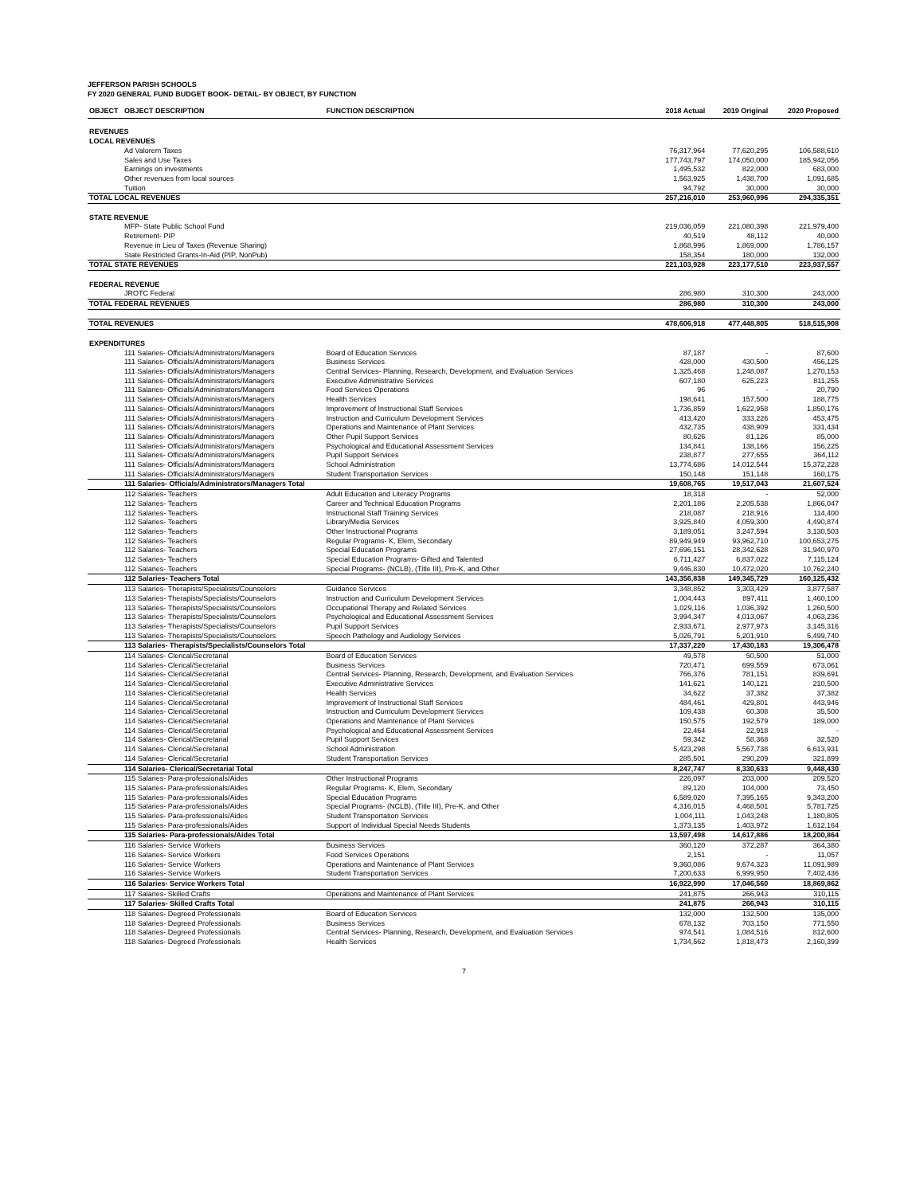JEFFERSON PARISH SCHOOLS
FY 2020 GENERAL FUND BUDGET BOOK- DETAIL- BY OBJECT, BY FUNCTION
| OBJECT | OBJECT DESCRIPTION | FUNCTION DESCRIPTION | 2018 Actual | 2019 Original | 2020 Proposed |
| --- | --- | --- | --- | --- | --- |
| REVENUES | | | | | |
| LOCAL REVENUES | | | | | |
| | Ad Valorem Taxes | | 76,317,964 | 77,620,295 | 106,588,610 |
| | Sales and Use Taxes | | 177,743,797 | 174,050,000 | 185,942,056 |
| | Earnings on investments | | 1,495,532 | 822,000 | 683,000 |
| | Other revenues from local sources | | 1,563,925 | 1,438,700 | 1,091,685 |
| | Tuition | | 94,792 | 30,000 | 30,000 |
| TOTAL LOCAL REVENUES | | | 257,216,010 | 253,960,996 | 294,335,351 |
| STATE REVENUE | | | | | |
| | MFP- State Public School Fund | | 219,036,059 | 221,080,398 | 221,979,400 |
| | Retirement- PIP | | 40,519 | 48,112 | 40,000 |
| | Revenue in Lieu of Taxes (Revenue Sharing) | | 1,868,996 | 1,869,000 | 1,786,157 |
| | State Restricted Grants-In-Aid (PIP, NonPub) | | 158,354 | 180,000 | 132,000 |
| TOTAL STATE REVENUES | | | 221,103,928 | 223,177,510 | 223,937,557 |
| FEDERAL REVENUE | | | | | |
| | JROTC Federal | | 286,980 | 310,300 | 243,000 |
| TOTAL FEDERAL REVENUES | | | 286,980 | 310,300 | 243,000 |
| TOTAL REVENUES | | | 478,606,918 | 477,448,805 | 518,515,908 |
| EXPENDITURES | | | | | |
| | 111 Salaries- Officials/Administrators/Managers | Board of Education Services | 87,187 | - | 87,600 |
| | 111 Salaries- Officials/Administrators/Managers | Business Services | 428,000 | 430,500 | 456,125 |
| | 111 Salaries- Officials/Administrators/Managers | Central Services- Planning, Research, Development, and Evaluation Services | 1,325,468 | 1,248,087 | 1,270,153 |
| | 111 Salaries- Officials/Administrators/Managers | Executive Administrative Services | 607,180 | 625,223 | 811,255 |
| | 111 Salaries- Officials/Administrators/Managers | Food Services Operations | 96 | - | 20,790 |
| | 111 Salaries- Officials/Administrators/Managers | Health Services | 198,641 | 157,500 | 188,775 |
| | 111 Salaries- Officials/Administrators/Managers | Improvement of Instructional Staff Services | 1,736,859 | 1,622,958 | 1,850,176 |
| | 111 Salaries- Officials/Administrators/Managers | Instruction and Curriculum Development Services | 413,420 | 333,226 | 453,475 |
| | 111 Salaries- Officials/Administrators/Managers | Operations and Maintenance of Plant Services | 432,735 | 438,909 | 331,434 |
| | 111 Salaries- Officials/Administrators/Managers | Other Pupil Support Services | 80,626 | 81,126 | 85,000 |
| | 111 Salaries- Officials/Administrators/Managers | Psychological and Educational Assessment Services | 134,841 | 138,166 | 156,225 |
| | 111 Salaries- Officials/Administrators/Managers | Pupil Support Services | 238,877 | 277,655 | 364,112 |
| | 111 Salaries- Officials/Administrators/Managers | School Administration | 13,774,686 | 14,012,544 | 15,372,228 |
| | 111 Salaries- Officials/Administrators/Managers | Student Transportation Services | 150,148 | 151,148 | 160,175 |
| | 111 Salaries- Officials/Administrators/Managers Total | | 19,608,765 | 19,517,043 | 21,607,524 |
| | 112 Salaries- Teachers | Adult Education and Literacy Programs | 18,318 | - | 52,000 |
| | 112 Salaries- Teachers | Career and Technical Education Programs | 2,201,186 | 2,205,538 | 1,866,047 |
| | 112 Salaries- Teachers | Instructional Staff Training Services | 218,087 | 218,916 | 114,400 |
| | 112 Salaries- Teachers | Library/Media Services | 3,925,840 | 4,059,300 | 4,490,874 |
| | 112 Salaries- Teachers | Other Instructional Programs | 3,189,051 | 3,247,594 | 3,130,503 |
| | 112 Salaries- Teachers | Regular Programs- K, Elem, Secondary | 89,949,949 | 93,962,710 | 100,653,275 |
| | 112 Salaries- Teachers | Special Education Programs | 27,696,151 | 28,342,628 | 31,940,970 |
| | 112 Salaries- Teachers | Special Education Programs- Gifted and Talented | 6,711,427 | 6,837,022 | 7,115,124 |
| | 112 Salaries- Teachers | Special Programs- (NCLB), (Title III), Pre-K, and Other | 9,446,830 | 10,472,020 | 10,762,240 |
| | 112 Salaries- Teachers Total | | 143,356,838 | 149,345,729 | 160,125,432 |
| | 113 Salaries- Therapists/Specialists/Counselors | Guidance Services | 3,348,852 | 3,303,429 | 3,877,587 |
| | 113 Salaries- Therapists/Specialists/Counselors | Instruction and Curriculum Development Services | 1,004,443 | 897,411 | 1,460,100 |
| | 113 Salaries- Therapists/Specialists/Counselors | Occupational Therapy and Related Services | 1,029,116 | 1,036,392 | 1,260,500 |
| | 113 Salaries- Therapists/Specialists/Counselors | Psychological and Educational Assessment Services | 3,994,347 | 4,013,067 | 4,063,236 |
| | 113 Salaries- Therapists/Specialists/Counselors | Pupil Support Services | 2,933,671 | 2,977,973 | 3,145,316 |
| | 113 Salaries- Therapists/Specialists/Counselors | Speech Pathology and Audiology Services | 5,026,791 | 5,201,910 | 5,499,740 |
| | 113 Salaries- Therapists/Specialists/Counselors Total | | 17,337,220 | 17,430,183 | 19,306,478 |
| | 114 Salaries- Clerical/Secretarial | Board of Education Services | 49,578 | 50,500 | 51,000 |
| | 114 Salaries- Clerical/Secretarial | Business Services | 720,471 | 699,559 | 673,061 |
| | 114 Salaries- Clerical/Secretarial | Central Services- Planning, Research, Development, and Evaluation Services | 766,376 | 781,151 | 839,691 |
| | 114 Salaries- Clerical/Secretarial | Executive Administrative Services | 141,621 | 140,121 | 210,500 |
| | 114 Salaries- Clerical/Secretarial | Health Services | 34,622 | 37,382 | 37,382 |
| | 114 Salaries- Clerical/Secretarial | Improvement of Instructional Staff Services | 484,461 | 429,801 | 443,946 |
| | 114 Salaries- Clerical/Secretarial | Instruction and Curriculum Development Services | 109,438 | 60,308 | 35,500 |
| | 114 Salaries- Clerical/Secretarial | Operations and Maintenance of Plant Services | 150,575 | 192,579 | 189,000 |
| | 114 Salaries- Clerical/Secretarial | Psychological and Educational Assessment Services | 22,464 | 22,918 | - |
| | 114 Salaries- Clerical/Secretarial | Pupil Support Services | 59,342 | 58,368 | 32,520 |
| | 114 Salaries- Clerical/Secretarial | School Administration | 5,423,298 | 5,567,738 | 6,613,931 |
| | 114 Salaries- Clerical/Secretarial | Student Transportation Services | 285,501 | 290,209 | 321,899 |
| | 114 Salaries- Clerical/Secretarial Total | | 8,247,747 | 8,330,633 | 9,448,430 |
| | 115 Salaries- Para-professionals/Aides | Other Instructional Programs | 226,097 | 203,000 | 209,520 |
| | 115 Salaries- Para-professionals/Aides | Regular Programs- K, Elem, Secondary | 89,120 | 104,000 | 73,450 |
| | 115 Salaries- Para-professionals/Aides | Special Education Programs | 6,589,020 | 7,395,165 | 9,343,200 |
| | 115 Salaries- Para-professionals/Aides | Special Programs- (NCLB), (Title III), Pre-K, and Other | 4,316,015 | 4,468,501 | 5,781,725 |
| | 115 Salaries- Para-professionals/Aides | Student Transportation Services | 1,004,111 | 1,043,248 | 1,180,805 |
| | 115 Salaries- Para-professionals/Aides | Support of Individual Special Needs Students | 1,373,135 | 1,403,972 | 1,612,164 |
| | 115 Salaries- Para-professionals/Aides Total | | 13,597,498 | 14,617,886 | 18,200,864 |
| | 116 Salaries- Service Workers | Business Services | 360,120 | 372,287 | 364,380 |
| | 116 Salaries- Service Workers | Food Services Operations | 2,151 | - | 11,057 |
| | 116 Salaries- Service Workers | Operations and Maintenance of Plant Services | 9,360,086 | 9,674,323 | 11,091,989 |
| | 116 Salaries- Service Workers | Student Transportation Services | 7,200,633 | 6,999,950 | 7,402,436 |
| | 116 Salaries- Service Workers Total | | 16,922,990 | 17,046,560 | 18,869,862 |
| | 117 Salaries- Skilled Crafts | Operations and Maintenance of Plant Services | 241,875 | 266,943 | 310,115 |
| | 117 Salaries- Skilled Crafts Total | | 241,875 | 266,943 | 310,115 |
| | 118 Salaries- Degreed Professionals | Board of Education Services | 132,000 | 132,500 | 135,000 |
| | 118 Salaries- Degreed Professionals | Business Services | 678,132 | 703,150 | 771,550 |
| | 118 Salaries- Degreed Professionals | Central Services- Planning, Research, Development, and Evaluation Services | 974,541 | 1,084,516 | 812,600 |
| | 118 Salaries- Degreed Professionals | Health Services | 1,734,562 | 1,818,473 | 2,160,399 |
7